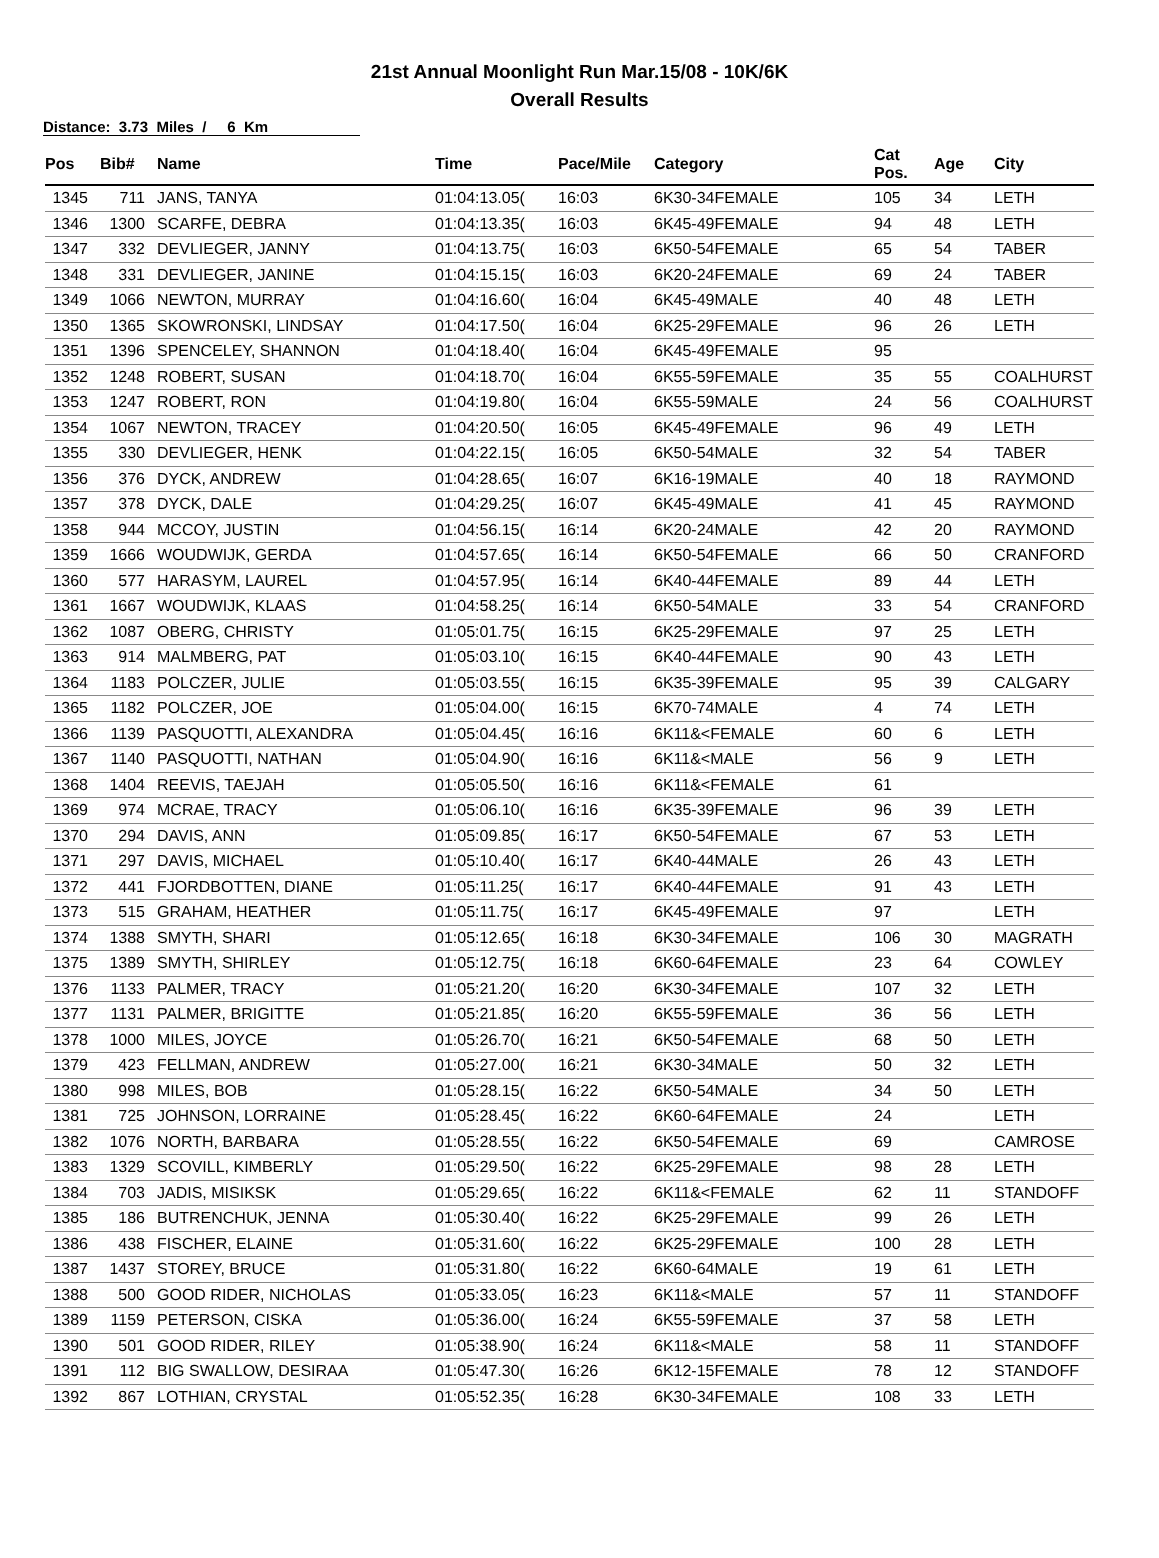21st Annual Moonlight Run Mar.15/08 - 10K/6K
Overall Results
Distance: 3.73 Miles / 6 Km
| Pos | Bib# | Name | Time | Pace/Mile | Category | Cat Pos. | Age | City |
| --- | --- | --- | --- | --- | --- | --- | --- | --- |
| 1345 | 711 | JANS, TANYA | 01:04:13.05( | 16:03 | 6K30-34FEMALE | 105 | 34 | LETH |
| 1346 | 1300 | SCARFE, DEBRA | 01:04:13.35( | 16:03 | 6K45-49FEMALE | 94 | 48 | LETH |
| 1347 | 332 | DEVLIEGER, JANNY | 01:04:13.75( | 16:03 | 6K50-54FEMALE | 65 | 54 | TABER |
| 1348 | 331 | DEVLIEGER, JANINE | 01:04:15.15( | 16:03 | 6K20-24FEMALE | 69 | 24 | TABER |
| 1349 | 1066 | NEWTON, MURRAY | 01:04:16.60( | 16:04 | 6K45-49MALE | 40 | 48 | LETH |
| 1350 | 1365 | SKOWRONSKI, LINDSAY | 01:04:17.50( | 16:04 | 6K25-29FEMALE | 96 | 26 | LETH |
| 1351 | 1396 | SPENCELEY, SHANNON | 01:04:18.40( | 16:04 | 6K45-49FEMALE | 95 | | |
| 1352 | 1248 | ROBERT, SUSAN | 01:04:18.70( | 16:04 | 6K55-59FEMALE | 35 | 55 | COALHURST |
| 1353 | 1247 | ROBERT, RON | 01:04:19.80( | 16:04 | 6K55-59MALE | 24 | 56 | COALHURST |
| 1354 | 1067 | NEWTON, TRACEY | 01:04:20.50( | 16:05 | 6K45-49FEMALE | 96 | 49 | LETH |
| 1355 | 330 | DEVLIEGER, HENK | 01:04:22.15( | 16:05 | 6K50-54MALE | 32 | 54 | TABER |
| 1356 | 376 | DYCK, ANDREW | 01:04:28.65( | 16:07 | 6K16-19MALE | 40 | 18 | RAYMOND |
| 1357 | 378 | DYCK, DALE | 01:04:29.25( | 16:07 | 6K45-49MALE | 41 | 45 | RAYMOND |
| 1358 | 944 | MCCOY, JUSTIN | 01:04:56.15( | 16:14 | 6K20-24MALE | 42 | 20 | RAYMOND |
| 1359 | 1666 | WOUDWIJK, GERDA | 01:04:57.65( | 16:14 | 6K50-54FEMALE | 66 | 50 | CRANFORD |
| 1360 | 577 | HARASYM, LAUREL | 01:04:57.95( | 16:14 | 6K40-44FEMALE | 89 | 44 | LETH |
| 1361 | 1667 | WOUDWIJK, KLAAS | 01:04:58.25( | 16:14 | 6K50-54MALE | 33 | 54 | CRANFORD |
| 1362 | 1087 | OBERG, CHRISTY | 01:05:01.75( | 16:15 | 6K25-29FEMALE | 97 | 25 | LETH |
| 1363 | 914 | MALMBERG, PAT | 01:05:03.10( | 16:15 | 6K40-44FEMALE | 90 | 43 | LETH |
| 1364 | 1183 | POLCZER, JULIE | 01:05:03.55( | 16:15 | 6K35-39FEMALE | 95 | 39 | CALGARY |
| 1365 | 1182 | POLCZER, JOE | 01:05:04.00( | 16:15 | 6K70-74MALE | 4 | 74 | LETH |
| 1366 | 1139 | PASQUOTTI, ALEXANDRA | 01:05:04.45( | 16:16 | 6K11&<FEMALE | 60 | 6 | LETH |
| 1367 | 1140 | PASQUOTTI, NATHAN | 01:05:04.90( | 16:16 | 6K11&<MALE | 56 | 9 | LETH |
| 1368 | 1404 | REEVIS, TAEJAH | 01:05:05.50( | 16:16 | 6K11&<FEMALE | 61 | | |
| 1369 | 974 | MCRAE, TRACY | 01:05:06.10( | 16:16 | 6K35-39FEMALE | 96 | 39 | LETH |
| 1370 | 294 | DAVIS, ANN | 01:05:09.85( | 16:17 | 6K50-54FEMALE | 67 | 53 | LETH |
| 1371 | 297 | DAVIS, MICHAEL | 01:05:10.40( | 16:17 | 6K40-44MALE | 26 | 43 | LETH |
| 1372 | 441 | FJORDBOTTEN, DIANE | 01:05:11.25( | 16:17 | 6K40-44FEMALE | 91 | 43 | LETH |
| 1373 | 515 | GRAHAM, HEATHER | 01:05:11.75( | 16:17 | 6K45-49FEMALE | 97 | | LETH |
| 1374 | 1388 | SMYTH, SHARI | 01:05:12.65( | 16:18 | 6K30-34FEMALE | 106 | 30 | MAGRATH |
| 1375 | 1389 | SMYTH, SHIRLEY | 01:05:12.75( | 16:18 | 6K60-64FEMALE | 23 | 64 | COWLEY |
| 1376 | 1133 | PALMER, TRACY | 01:05:21.20( | 16:20 | 6K30-34FEMALE | 107 | 32 | LETH |
| 1377 | 1131 | PALMER, BRIGITTE | 01:05:21.85( | 16:20 | 6K55-59FEMALE | 36 | 56 | LETH |
| 1378 | 1000 | MILES, JOYCE | 01:05:26.70( | 16:21 | 6K50-54FEMALE | 68 | 50 | LETH |
| 1379 | 423 | FELLMAN, ANDREW | 01:05:27.00( | 16:21 | 6K30-34MALE | 50 | 32 | LETH |
| 1380 | 998 | MILES, BOB | 01:05:28.15( | 16:22 | 6K50-54MALE | 34 | 50 | LETH |
| 1381 | 725 | JOHNSON, LORRAINE | 01:05:28.45( | 16:22 | 6K60-64FEMALE | 24 | | LETH |
| 1382 | 1076 | NORTH, BARBARA | 01:05:28.55( | 16:22 | 6K50-54FEMALE | 69 | | CAMROSE |
| 1383 | 1329 | SCOVILL, KIMBERLY | 01:05:29.50( | 16:22 | 6K25-29FEMALE | 98 | 28 | LETH |
| 1384 | 703 | JADIS, MISIKSK | 01:05:29.65( | 16:22 | 6K11&<FEMALE | 62 | 11 | STANDOFF |
| 1385 | 186 | BUTRENCHUK, JENNA | 01:05:30.40( | 16:22 | 6K25-29FEMALE | 99 | 26 | LETH |
| 1386 | 438 | FISCHER, ELAINE | 01:05:31.60( | 16:22 | 6K25-29FEMALE | 100 | 28 | LETH |
| 1387 | 1437 | STOREY, BRUCE | 01:05:31.80( | 16:22 | 6K60-64MALE | 19 | 61 | LETH |
| 1388 | 500 | GOOD RIDER, NICHOLAS | 01:05:33.05( | 16:23 | 6K11&<MALE | 57 | 11 | STANDOFF |
| 1389 | 1159 | PETERSON, CISKA | 01:05:36.00( | 16:24 | 6K55-59FEMALE | 37 | 58 | LETH |
| 1390 | 501 | GOOD RIDER, RILEY | 01:05:38.90( | 16:24 | 6K11&<MALE | 58 | 11 | STANDOFF |
| 1391 | 112 | BIG SWALLOW, DESIRAA | 01:05:47.30( | 16:26 | 6K12-15FEMALE | 78 | 12 | STANDOFF |
| 1392 | 867 | LOTHIAN, CRYSTAL | 01:05:52.35( | 16:28 | 6K30-34FEMALE | 108 | 33 | LETH |